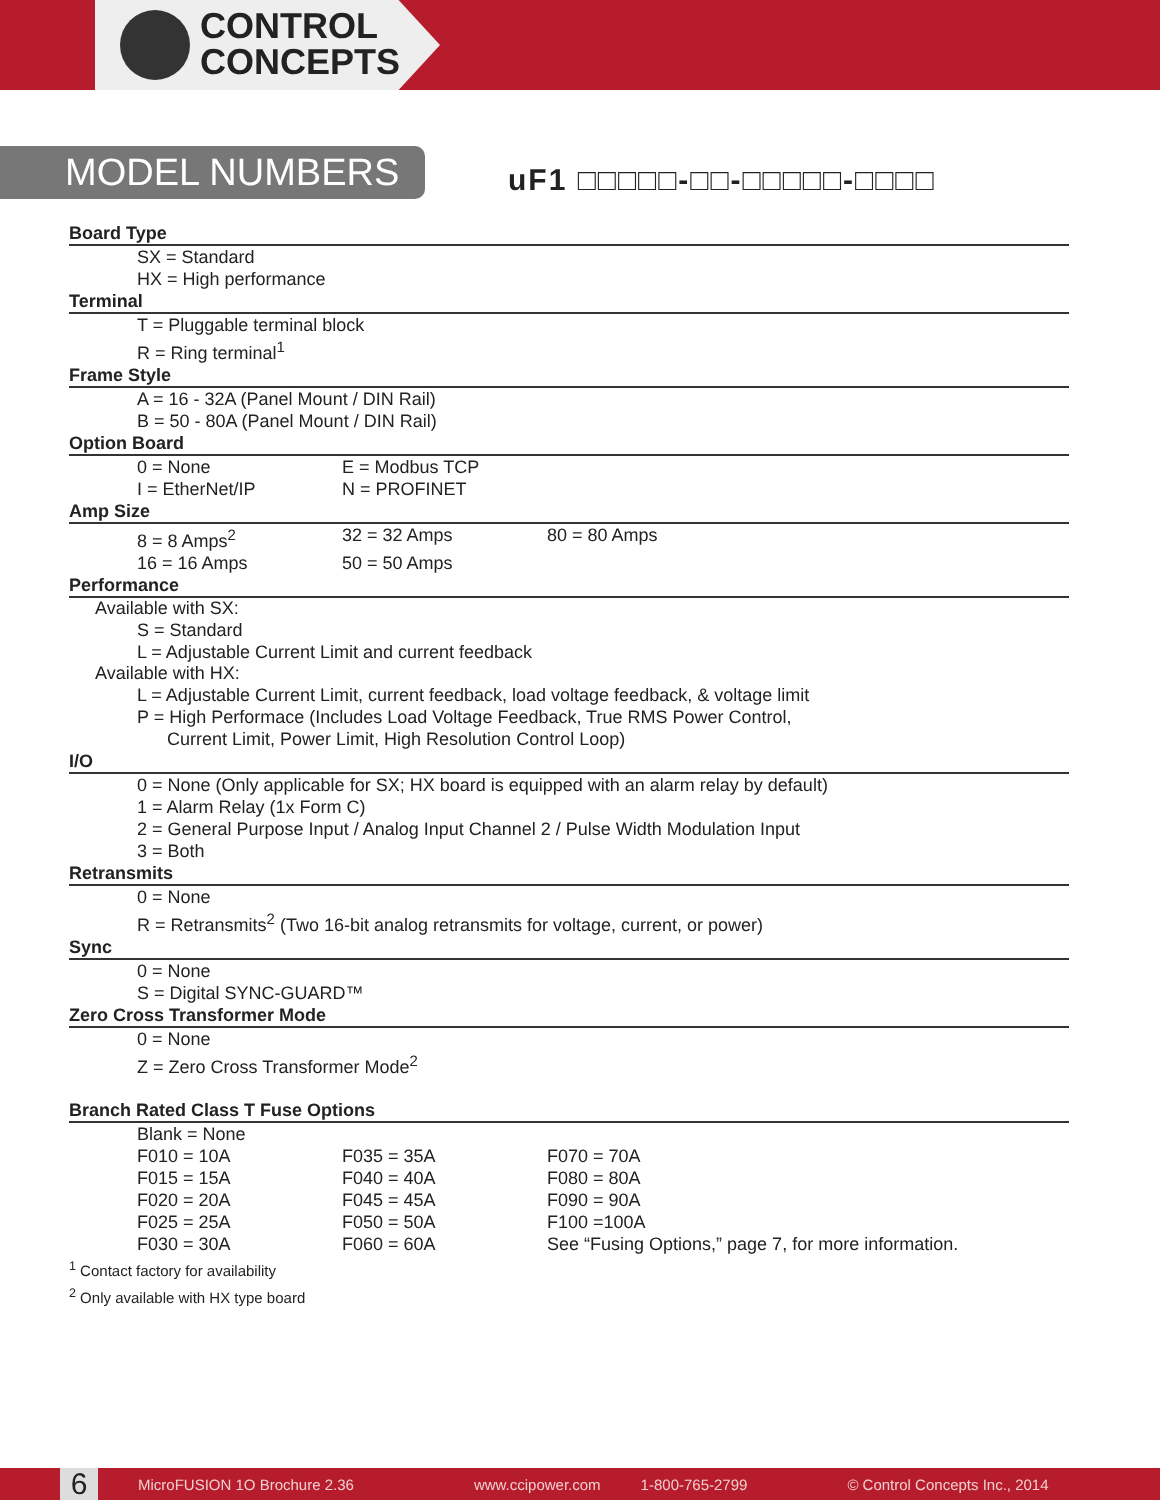CONTROL
CONCEPTS
MODEL NUMBERS uF1 □□□□□-□□-□□□□□-□□□□
Board Type
SX = Standard
HX = High performance
Terminal
T = Pluggable terminal block
R = Ring terminal<sup>1</sup>
Frame Style
A = 16 - 32A (Panel Mount / DIN Rail)
B = 50 - 80A (Panel Mount / DIN Rail)
Option Board
0 = None E = Modbus TCP
I = EtherNet/IP N = PROFINET
Amp Size
8 = 8 Amps<sup>2</sup> 32 = 32 Amps 80 = 80 Amps
16 = 16 Amps 50 = 50 Amps
Performance
Available with SX:
S = Standard
L = Adjustable Current Limit and current feedback
Available with HX:
L = Adjustable Current Limit, current feedback, load voltage feedback, & voltage limit
P = High Performace (Includes Load Voltage Feedback, True RMS Power Control,
Current Limit, Power Limit, High Resolution Control Loop)
I/O
0 = None (Only applicable for SX; HX board is equipped with an alarm relay by default)
1 = Alarm Relay (1x Form C)
2 = General Purpose Input / Analog Input Channel 2 / Pulse Width Modulation Input
3 = Both
Retransmits
0 = None
R = Retransmits<sup>2</sup> (Two 16-bit analog retransmits for voltage, current, or power)
Sync
0 = None
S = Digital SYNC-GUARD™
Zero Cross Transformer Mode
0 = None
Z = Zero Cross Transformer Mode<sup>2</sup>
Branch Rated Class T Fuse Options
Blank = None
F010 = 10A F035 = 35A F070 = 70A
F015 = 15A F040 = 40A F080 = 80A
F020 = 20A F045 = 45A F090 = 90A
F025 = 25A F050 = 50A F100 =100A
F030 = 30A F060 = 60A See “Fusing Options,” page 7, for more information.
<sup>1</sup> Contact factory for availability
<sup>2</sup> Only available with HX type board
6 MicroFUSION 1O Brochure 2.36 www.ccipower.com 1-800-765-2799 © Control Concepts Inc., 2014